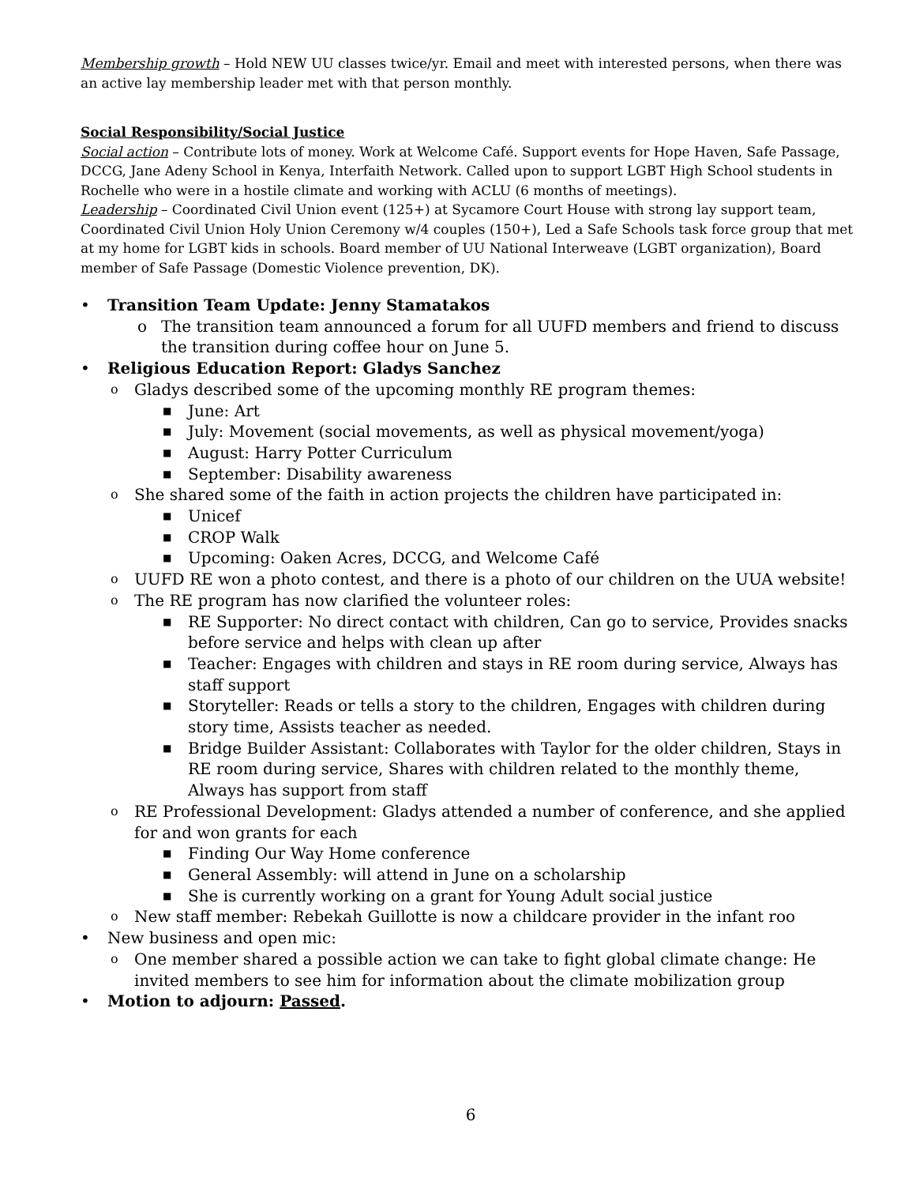Membership growth – Hold NEW UU classes twice/yr. Email and meet with interested persons, when there was an active lay membership leader met with that person monthly.
Social Responsibility/Social Justice
Social action – Contribute lots of money. Work at Welcome Café. Support events for Hope Haven, Safe Passage, DCCG, Jane Adeny School in Kenya, Interfaith Network. Called upon to support LGBT High School students in Rochelle who were in a hostile climate and working with ACLU (6 months of meetings).
Leadership – Coordinated Civil Union event (125+) at Sycamore Court House with strong lay support team, Coordinated Civil Union Holy Union Ceremony w/4 couples (150+), Led a Safe Schools task force group that met at my home for LGBT kids in schools. Board member of UU National Interweave (LGBT organization), Board member of Safe Passage (Domestic Violence prevention, DK).
• Transition Team Update: Jenny Stamatakos
o The transition team announced a forum for all UUFD members and friend to discuss the transition during coffee hour on June 5.
• Religious Education Report: Gladys Sanchez
o Gladys described some of the upcoming monthly RE program themes:
■ June: Art
■ July: Movement (social movements, as well as physical movement/yoga)
■ August: Harry Potter Curriculum
■ September: Disability awareness
o She shared some of the faith in action projects the children have participated in:
■ Unicef
■ CROP Walk
■ Upcoming: Oaken Acres, DCCG, and Welcome Café
o UUFD RE won a photo contest, and there is a photo of our children on the UUA website!
o The RE program has now clarified the volunteer roles:
■ RE Supporter: No direct contact with children, Can go to service, Provides snacks before service and helps with clean up after
■ Teacher: Engages with children and stays in RE room during service, Always has staff support
■ Storyteller: Reads or tells a story to the children, Engages with children during story time, Assists teacher as needed.
■ Bridge Builder Assistant: Collaborates with Taylor for the older children, Stays in RE room during service, Shares with children related to the monthly theme, Always has support from staff
o RE Professional Development: Gladys attended a number of conference, and she applied for and won grants for each
■ Finding Our Way Home conference
■ General Assembly: will attend in June on a scholarship
■ She is currently working on a grant for Young Adult social justice
o New staff member: Rebekah Guillotte is now a childcare provider in the infant roo
• New business and open mic:
o One member shared a possible action we can take to fight global climate change: He invited members to see him for information about the climate mobilization group
• Motion to adjourn: Passed.
6